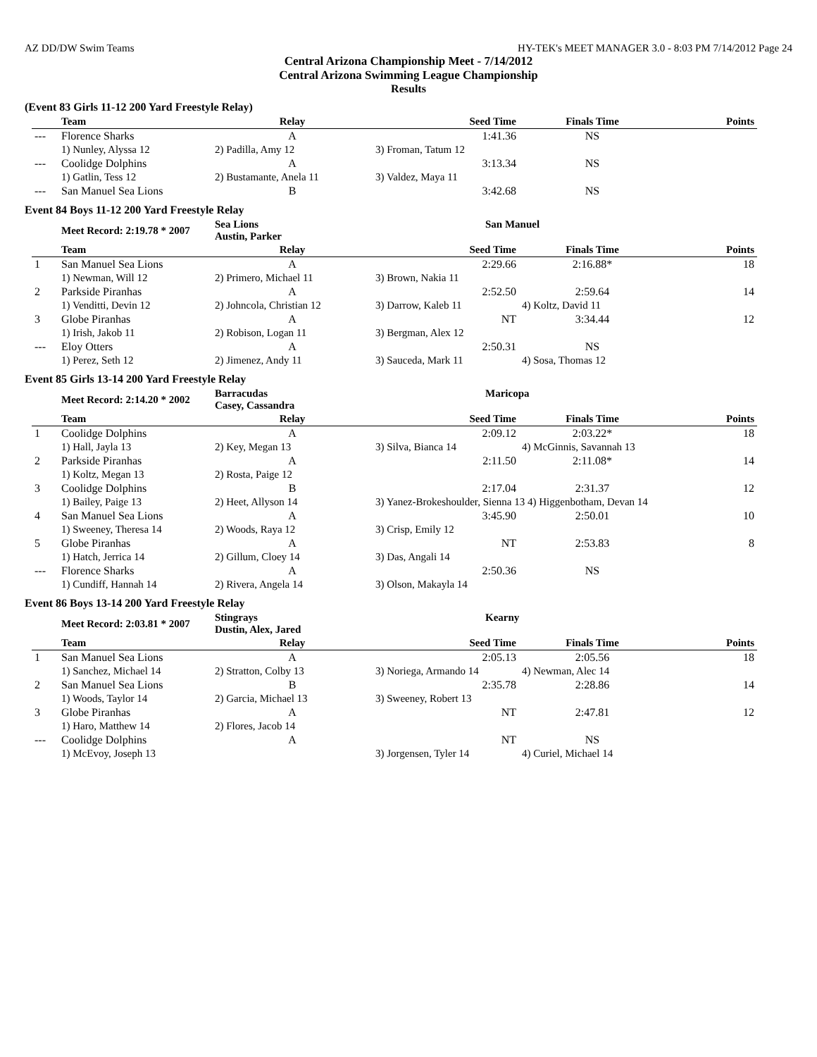AZ DD/DW Swim Teams HY-TEK's MEET MANAGER 3.0 - 8:03 PM 7/14/2012 Page 24
Central Arizona Championship Meet - 7/14/2012
Central Arizona Swimming League Championship
Results
(Event 83 Girls 11-12 200 Yard Freestyle Relay)
| | Team | Relay | Seed Time | Finals Time | Points |
| --- | --- | --- | --- | --- | --- |
| --- | Florence Sharks | A | 1:41.36 | NS | |
| | 1) Nunley, Alyssa 12 | 2) Padilla, Amy 12 | 3) Froman, Tatum 12 | | |
| --- | Coolidge Dolphins | A | 3:13.34 | NS | |
| | 1) Gatlin, Tess 12 | 2) Bustamante, Anela 11 | 3) Valdez, Maya 11 | | |
| --- | San Manuel Sea Lions | B | 3:42.68 | NS | |
Event 84 Boys 11-12 200 Yard Freestyle Relay
| | Meet Record: 2:19.78 * 2007 | Sea Lions Austin, Parker | San Manuel | | |
| | Team | Relay | Seed Time | Finals Time | Points |
| 1 | San Manuel Sea Lions | A | 2:29.66 | 2:16.88* | 18 |
| | 1) Newman, Will 12 | 2) Primero, Michael 11 | 3) Brown, Nakia 11 | | |
| 2 | Parkside Piranhas | A | 2:52.50 | 2:59.64 | 14 |
| | 1) Venditti, Devin 12 | 2) Johncola, Christian 12 | 3) Darrow, Kaleb 11 | 4) Koltz, David 11 | |
| 3 | Globe Piranhas | A | NT | 3:34.44 | 12 |
| | 1) Irish, Jakob 11 | 2) Robison, Logan 11 | 3) Bergman, Alex 12 | | |
| --- | Eloy Otters | A | 2:50.31 | NS | |
| | 1) Perez, Seth 12 | 2) Jimenez, Andy 11 | 3) Sauceda, Mark 11 | 4) Sosa, Thomas 12 | |
Event 85 Girls 13-14 200 Yard Freestyle Relay
| | Meet Record: 2:14.20 * 2002 | Barracudas Casey, Cassandra | Maricopa | | |
| | Team | Relay | Seed Time | Finals Time | Points |
| 1 | Coolidge Dolphins | A | 2:09.12 | 2:03.22* | 18 |
| | 1) Hall, Jayla 13 | 2) Key, Megan 13 | 3) Silva, Bianca 14 | 4) McGinnis, Savannah 13 | |
| 2 | Parkside Piranhas | A | 2:11.50 | 2:11.08* | 14 |
| | 1) Koltz, Megan 13 | 2) Rosta, Paige 12 | | | |
| 3 | Coolidge Dolphins | B | 2:17.04 | 2:31.37 | 12 |
| | 1) Bailey, Paige 13 | 2) Heet, Allyson 14 | 3) Yanez-Brokeshoulder, Sienna 13 4) Higgenbotham, Devan 14 | | |
| 4 | San Manuel Sea Lions | A | 3:45.90 | 2:50.01 | 10 |
| | 1) Sweeney, Theresa 14 | 2) Woods, Raya 12 | 3) Crisp, Emily 12 | | |
| 5 | Globe Piranhas | A | NT | 2:53.83 | 8 |
| | 1) Hatch, Jerrica 14 | 2) Gillum, Cloey 14 | 3) Das, Angali 14 | | |
| --- | Florence Sharks | A | 2:50.36 | NS | |
| | 1) Cundiff, Hannah 14 | 2) Rivera, Angela 14 | 3) Olson, Makayla 14 | | |
Event 86 Boys 13-14 200 Yard Freestyle Relay
| | Meet Record: 2:03.81 * 2007 | Stingrays Dustin, Alex, Jared | Kearny | | |
| | Team | Relay | Seed Time | Finals Time | Points |
| 1 | San Manuel Sea Lions | A | 2:05.13 | 2:05.56 | 18 |
| | 1) Sanchez, Michael 14 | 2) Stratton, Colby 13 | 3) Noriega, Armando 14 | 4) Newman, Alec 14 | |
| 2 | San Manuel Sea Lions | B | 2:35.78 | 2:28.86 | 14 |
| | 1) Woods, Taylor 14 | 2) Garcia, Michael 13 | 3) Sweeney, Robert 13 | | |
| 3 | Globe Piranhas | A | NT | 2:47.81 | 12 |
| | 1) Haro, Matthew 14 | 2) Flores, Jacob 14 | | | |
| --- | Coolidge Dolphins | A | NT | NS | |
| | 1) McEvoy, Joseph 13 | | 3) Jorgensen, Tyler 14 | 4) Curiel, Michael 14 | |